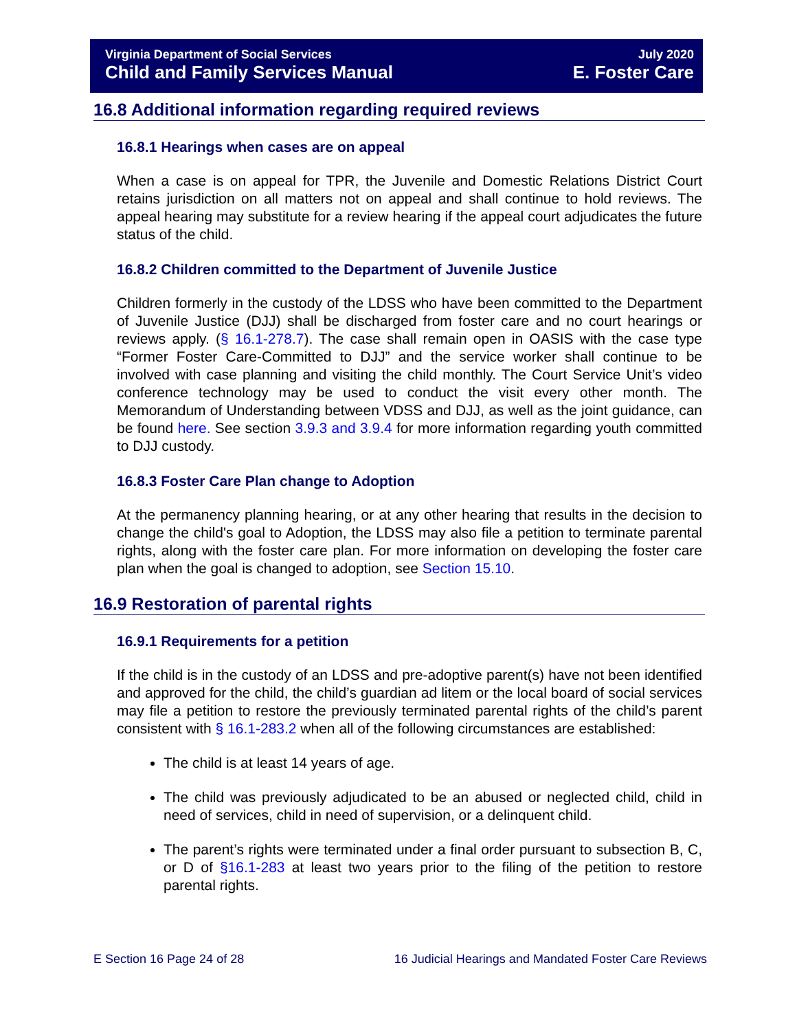Virginia Department of Social Services July 2020
Child and Family Services Manual E. Foster Care
16.8 Additional information regarding required reviews
16.8.1 Hearings when cases are on appeal
When a case is on appeal for TPR, the Juvenile and Domestic Relations District Court retains jurisdiction on all matters not on appeal and shall continue to hold reviews. The appeal hearing may substitute for a review hearing if the appeal court adjudicates the future status of the child.
16.8.2 Children committed to the Department of Juvenile Justice
Children formerly in the custody of the LDSS who have been committed to the Department of Juvenile Justice (DJJ) shall be discharged from foster care and no court hearings or reviews apply. (§ 16.1-278.7). The case shall remain open in OASIS with the case type “Former Foster Care-Committed to DJJ” and the service worker shall continue to be involved with case planning and visiting the child monthly. The Court Service Unit’s video conference technology may be used to conduct the visit every other month. The Memorandum of Understanding between VDSS and DJJ, as well as the joint guidance, can be found here. See section 3.9.3 and 3.9.4 for more information regarding youth committed to DJJ custody.
16.8.3 Foster Care Plan change to Adoption
At the permanency planning hearing, or at any other hearing that results in the decision to change the child's goal to Adoption, the LDSS may also file a petition to terminate parental rights, along with the foster care plan. For more information on developing the foster care plan when the goal is changed to adoption, see Section 15.10.
16.9 Restoration of parental rights
16.9.1 Requirements for a petition
If the child is in the custody of an LDSS and pre-adoptive parent(s) have not been identified and approved for the child, the child’s guardian ad litem or the local board of social services may file a petition to restore the previously terminated parental rights of the child’s parent consistent with § 16.1-283.2 when all of the following circumstances are established:
The child is at least 14 years of age.
The child was previously adjudicated to be an abused or neglected child, child in need of services, child in need of supervision, or a delinquent child.
The parent’s rights were terminated under a final order pursuant to subsection B, C, or D of §16.1-283 at least two years prior to the filing of the petition to restore parental rights.
E Section 16 Page 24 of 28 16 Judicial Hearings and Mandated Foster Care Reviews